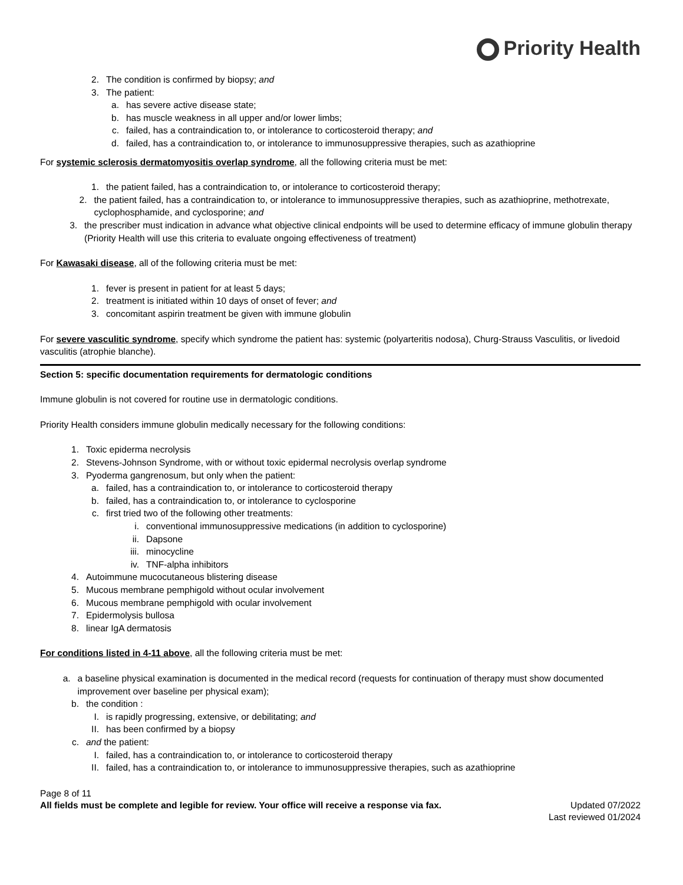Priority Health
2. The condition is confirmed by biopsy; and
3. The patient:
a. has severe active disease state;
b. has muscle weakness in all upper and/or lower limbs;
c. failed, has a contraindication to, or intolerance to corticosteroid therapy; and
d. failed, has a contraindication to, or intolerance to immunosuppressive therapies, such as azathioprine
For systemic sclerosis dermatomyositis overlap syndrome, all the following criteria must be met:
1. the patient failed, has a contraindication to, or intolerance to corticosteroid therapy;
2. the patient failed, has a contraindication to, or intolerance to immunosuppressive therapies, such as azathioprine, methotrexate, cyclophosphamide, and cyclosporine; and
3. the prescriber must indication in advance what objective clinical endpoints will be used to determine efficacy of immune globulin therapy (Priority Health will use this criteria to evaluate ongoing effectiveness of treatment)
For Kawasaki disease, all of the following criteria must be met:
1. fever is present in patient for at least 5 days;
2. treatment is initiated within 10 days of onset of fever; and
3. concomitant aspirin treatment be given with immune globulin
For severe vasculitic syndrome, specify which syndrome the patient has: systemic (polyarteritis nodosa), Churg-Strauss Vasculitis, or livedoid vasculitis (atrophie blanche).
Section 5: specific documentation requirements for dermatologic conditions
Immune globulin is not covered for routine use in dermatologic conditions.
Priority Health considers immune globulin medically necessary for the following conditions:
1. Toxic epiderma necrolysis
2. Stevens-Johnson Syndrome, with or without toxic epidermal necrolysis overlap syndrome
3. Pyoderma gangrenosum, but only when the patient:
a. failed, has a contraindication to, or intolerance to corticosteroid therapy
b. failed, has a contraindication to, or intolerance to cyclosporine
c. first tried two of the following other treatments:
i. conventional immunosuppressive medications (in addition to cyclosporine)
ii. Dapsone
iii. minocycline
iv. TNF-alpha inhibitors
4. Autoimmune mucocutaneous blistering disease
5. Mucous membrane pemphigold without ocular involvement
6. Mucous membrane pemphigold with ocular involvement
7. Epidermolysis bullosa
8. linear IgA dermatosis
For conditions listed in 4-11 above, all the following criteria must be met:
a. a baseline physical examination is documented in the medical record (requests for continuation of therapy must show documented improvement over baseline per physical exam);
b. the condition :
I. is rapidly progressing, extensive, or debilitating; and
II. has been confirmed by a biopsy
c. and the patient:
I. failed, has a contraindication to, or intolerance to corticosteroid therapy
II. failed, has a contraindication to, or intolerance to immunosuppressive therapies, such as azathioprine
Page 8 of 11
All fields must be complete and legible for review. Your office will receive a response via fax. Updated 07/2022
Last reviewed 01/2024